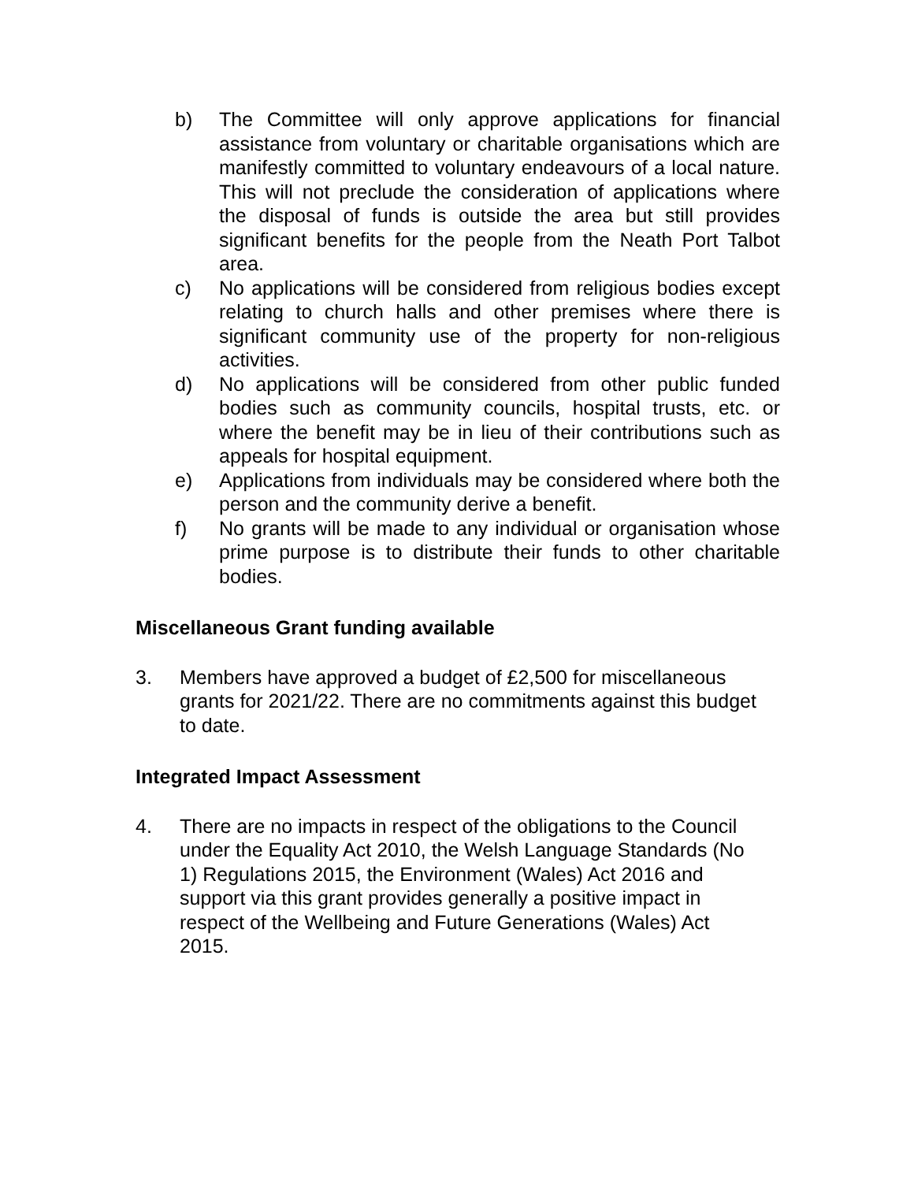b) The Committee will only approve applications for financial assistance from voluntary or charitable organisations which are manifestly committed to voluntary endeavours of a local nature. This will not preclude the consideration of applications where the disposal of funds is outside the area but still provides significant benefits for the people from the Neath Port Talbot area.
c) No applications will be considered from religious bodies except relating to church halls and other premises where there is significant community use of the property for non-religious activities.
d) No applications will be considered from other public funded bodies such as community councils, hospital trusts, etc. or where the benefit may be in lieu of their contributions such as appeals for hospital equipment.
e) Applications from individuals may be considered where both the person and the community derive a benefit.
f) No grants will be made to any individual or organisation whose prime purpose is to distribute their funds to other charitable bodies.
Miscellaneous Grant funding available
3. Members have approved a budget of £2,500 for miscellaneous grants for 2021/22. There are no commitments against this budget to date.
Integrated Impact Assessment
4. There are no impacts in respect of the obligations to the Council under the Equality Act 2010, the Welsh Language Standards (No 1) Regulations 2015, the Environment (Wales) Act 2016 and support via this grant provides generally a positive impact in respect of the Wellbeing and Future Generations (Wales) Act 2015.